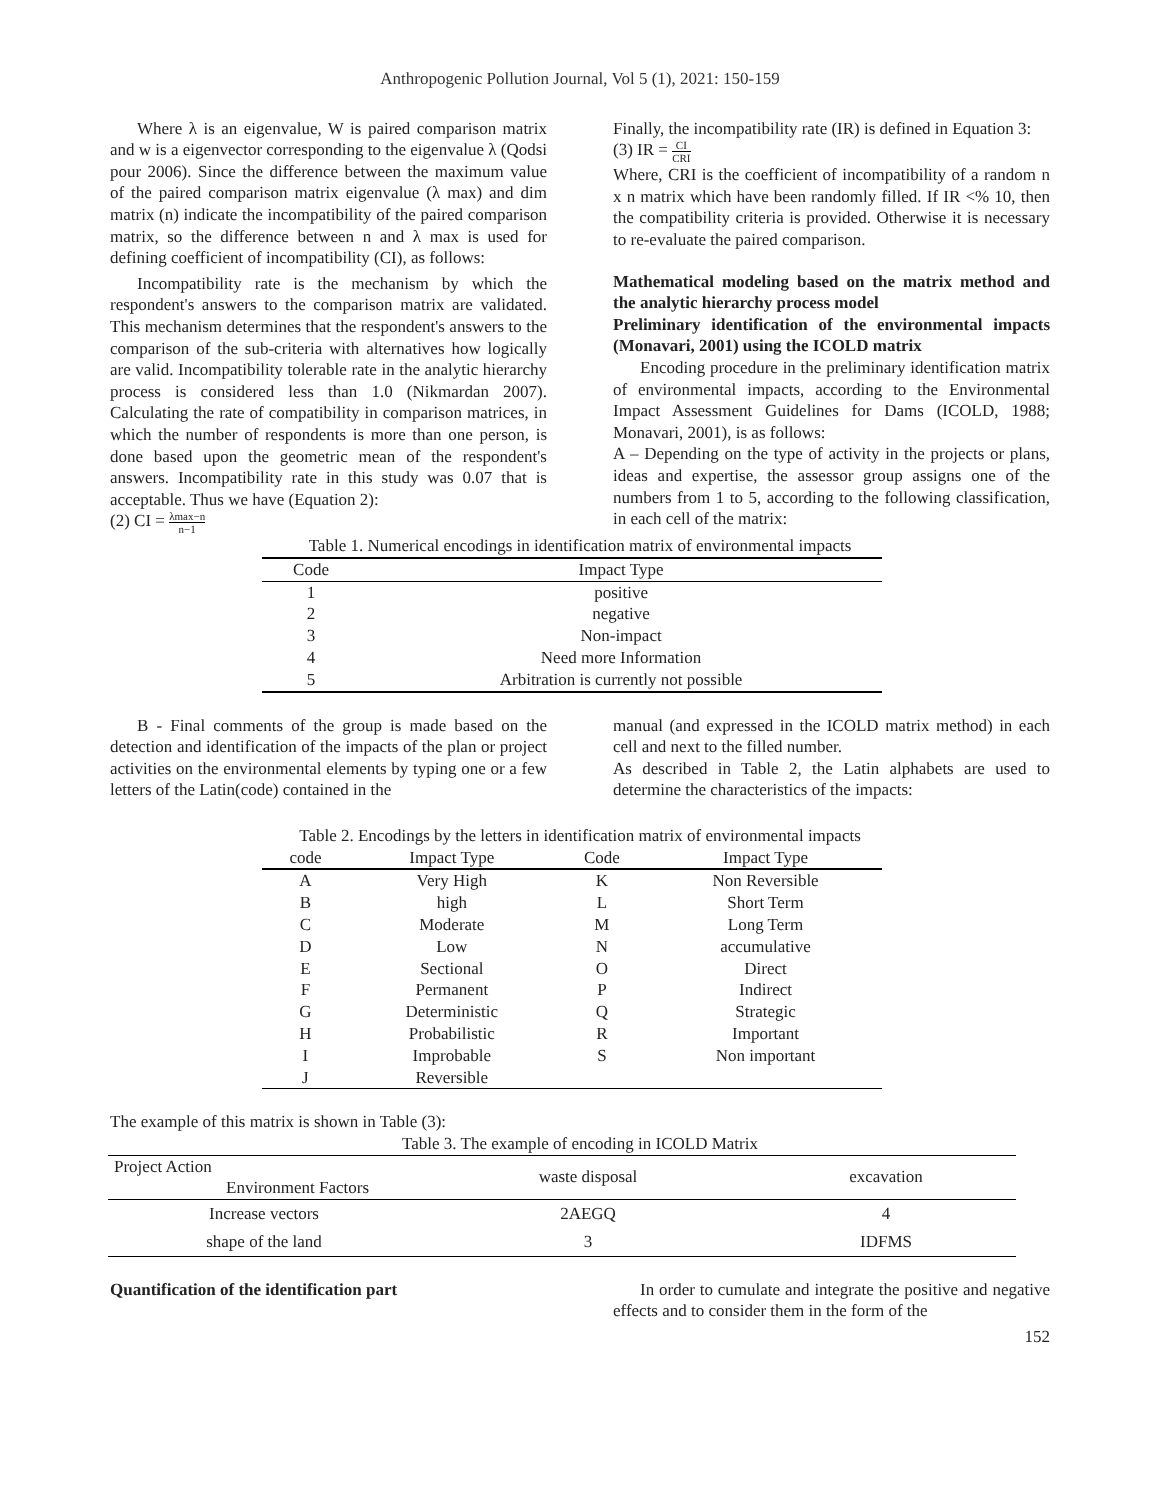Anthropogenic Pollution Journal, Vol 5 (1), 2021: 150-159
Where λ is an eigenvalue, W is paired comparison matrix and w is a eigenvector corresponding to the eigenvalue λ (Qodsi pour 2006). Since the difference between the maximum value of the paired comparison matrix eigenvalue (λ max) and dim matrix (n) indicate the incompatibility of the paired comparison matrix, so the difference between n and λ max is used for defining coefficient of incompatibility (CI), as follows:
Incompatibility rate is the mechanism by which the respondent's answers to the comparison matrix are validated. This mechanism determines that the respondent's answers to the comparison of the sub-criteria with alternatives how logically are valid. Incompatibility tolerable rate in the analytic hierarchy process is considered less than 1.0 (Nikmardan 2007). Calculating the rate of compatibility in comparison matrices, in which the number of respondents is more than one person, is done based upon the geometric mean of the respondent's answers. Incompatibility rate in this study was 0.07 that is acceptable. Thus we have (Equation 2):
(2) CI = λmax−n n−1
Finally, the incompatibility rate (IR) is defined in Equation 3:
(3) IR = CI CRI
Where, CRI is the coefficient of incompatibility of a random n x n matrix which have been randomly filled. If IR <% 10, then the compatibility criteria is provided. Otherwise it is necessary to re-evaluate the paired comparison.
Mathematical modeling based on the matrix method and the analytic hierarchy process model
Preliminary identification of the environmental impacts (Monavari, 2001) using the ICOLD matrix
Encoding procedure in the preliminary identification matrix of environmental impacts, according to the Environmental Impact Assessment Guidelines for Dams (ICOLD, 1988; Monavari, 2001), is as follows:
A – Depending on the type of activity in the projects or plans, ideas and expertise, the assessor group assigns one of the numbers from 1 to 5, according to the following classification, in each cell of the matrix:
Table 1. Numerical encodings in identification matrix of environmental impacts
| Code | Impact Type |
| --- | --- |
| 1 | positive |
| 2 | negative |
| 3 | Non-impact |
| 4 | Need more Information |
| 5 | Arbitration is currently not possible |
B - Final comments of the group is made based on the detection and identification of the impacts of the plan or project activities on the environmental elements by typing one or a few letters of the Latin(code) contained in the
manual (and expressed in the ICOLD matrix method) in each cell and next to the filled number.
As described in Table 2, the Latin alphabets are used to determine the characteristics of the impacts:
Table 2. Encodings by the letters in identification matrix of environmental impacts
| code | Impact Type | Code | Impact Type |
| --- | --- | --- | --- |
| A | Very High | K | Non Reversible |
| B | high | L | Short Term |
| C | Moderate | M | Long Term |
| D | Low | N | accumulative |
| E | Sectional | O | Direct |
| F | Permanent | P | Indirect |
| G | Deterministic | Q | Strategic |
| H | Probabilistic | R | Important |
| I | Improbable | S | Non important |
| J | Reversible | | |
The example of this matrix is shown in Table (3):
Table 3. The example of encoding in ICOLD Matrix
| Project Action Environment Factors | waste disposal | excavation |
| --- | --- | --- |
| Increase vectors | 2AEGQ | 4 |
| shape of the land | 3 | IDFMS |
Quantification of the identification part In order to cumulate and integrate the positive and negative effects and to consider them in the form of the
152